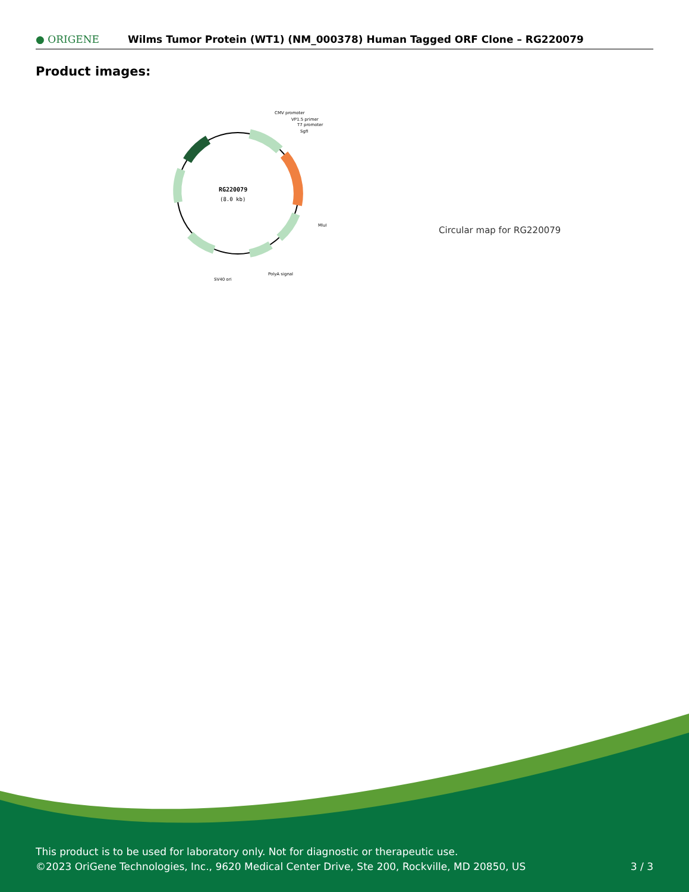● ORIGENE
Wilms Tumor Protein (WT1) (NM_000378) Human Tagged ORF Clone – RG220079
Product images:
RG220079
(8.0 kb)
CMV promoter
VP1.5 primer
T7 promoter
SgfI
MluI
PolyA signal
SV40 ori
Circular map for RG220079
This product is to be used for laboratory only. Not for diagnostic or therapeutic use.
©2023 OriGene Technologies, Inc., 9620 Medical Center Drive, Ste 200, Rockville, MD 20850, US
3 / 3